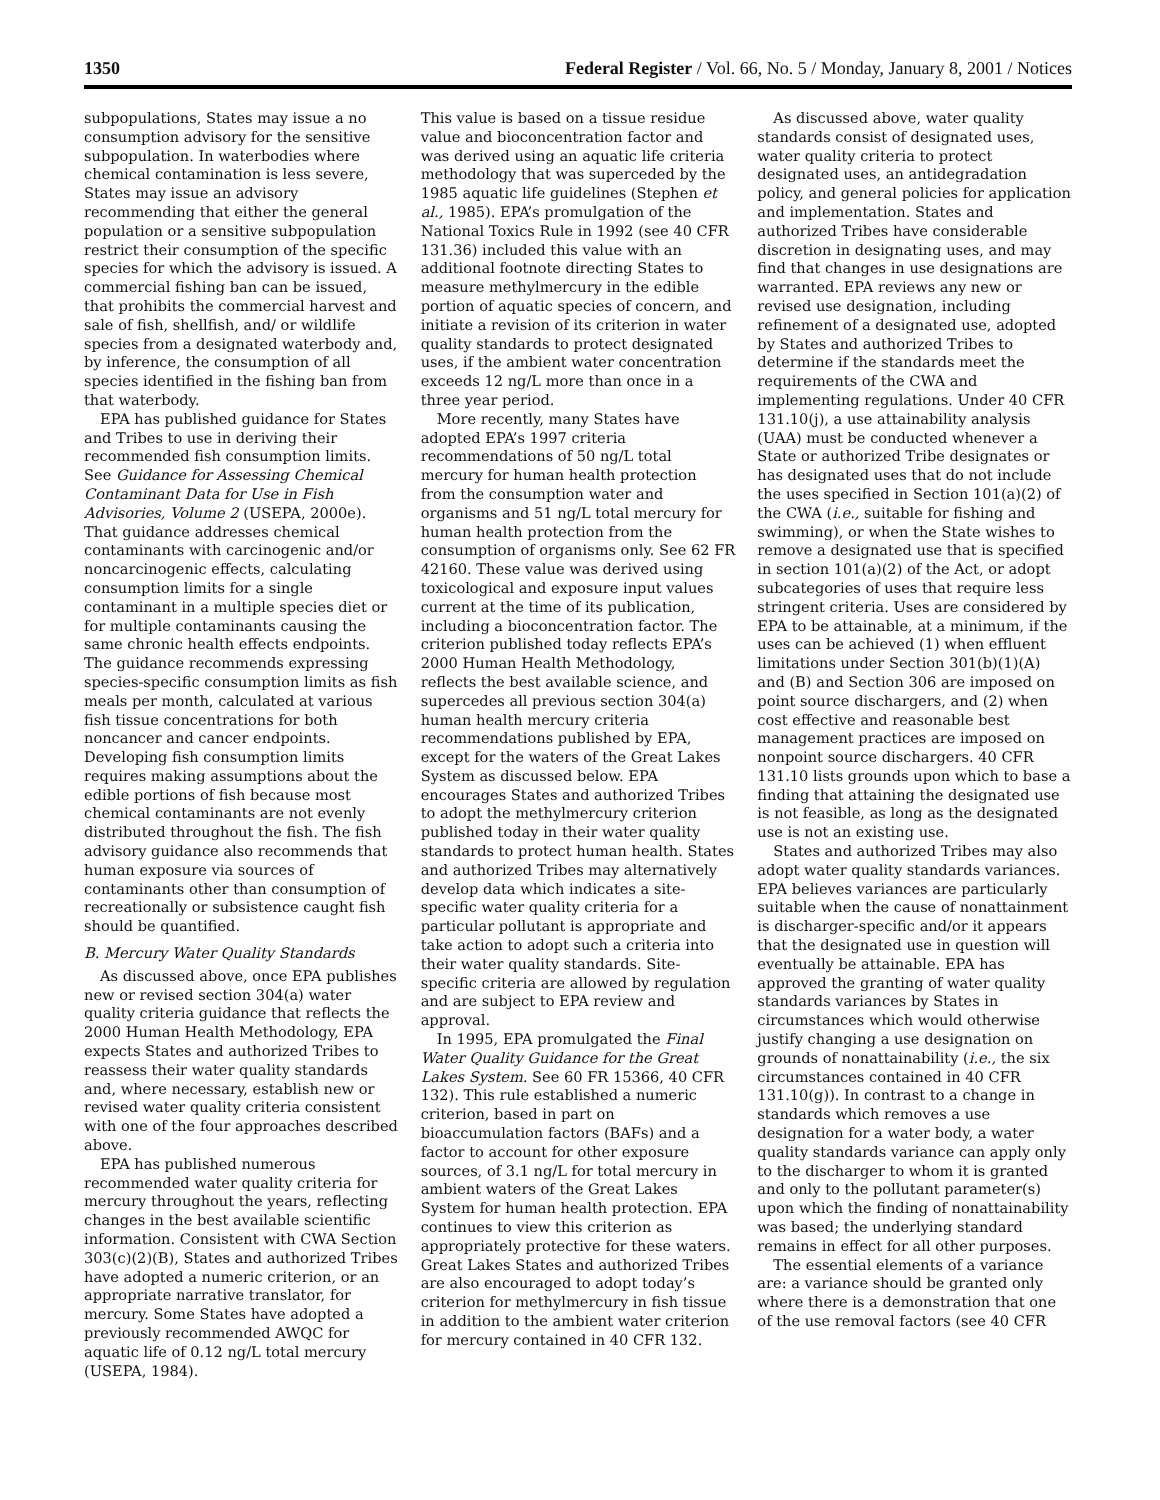1350 Federal Register / Vol. 66, No. 5 / Monday, January 8, 2001 / Notices
subpopulations, States may issue a no consumption advisory for the sensitive subpopulation. In waterbodies where chemical contamination is less severe, States may issue an advisory recommending that either the general population or a sensitive subpopulation restrict their consumption of the specific species for which the advisory is issued. A commercial fishing ban can be issued, that prohibits the commercial harvest and sale of fish, shellfish, and/ or wildlife species from a designated waterbody and, by inference, the consumption of all species identified in the fishing ban from that waterbody.
EPA has published guidance for States and Tribes to use in deriving their recommended fish consumption limits. See Guidance for Assessing Chemical Contaminant Data for Use in Fish Advisories, Volume 2 (USEPA, 2000e). That guidance addresses chemical contaminants with carcinogenic and/or noncarcinogenic effects, calculating consumption limits for a single contaminant in a multiple species diet or for multiple contaminants causing the same chronic health effects endpoints. The guidance recommends expressing species-specific consumption limits as fish meals per month, calculated at various fish tissue concentrations for both noncancer and cancer endpoints. Developing fish consumption limits requires making assumptions about the edible portions of fish because most chemical contaminants are not evenly distributed throughout the fish. The fish advisory guidance also recommends that human exposure via sources of contaminants other than consumption of recreationally or subsistence caught fish should be quantified.
B. Mercury Water Quality Standards
As discussed above, once EPA publishes new or revised section 304(a) water quality criteria guidance that reflects the 2000 Human Health Methodology, EPA expects States and authorized Tribes to reassess their water quality standards and, where necessary, establish new or revised water quality criteria consistent with one of the four approaches described above.
EPA has published numerous recommended water quality criteria for mercury throughout the years, reflecting changes in the best available scientific information. Consistent with CWA Section 303(c)(2)(B), States and authorized Tribes have adopted a numeric criterion, or an appropriate narrative translator, for mercury. Some States have adopted a previously recommended AWQC for aquatic life of 0.12 ng/L total mercury (USEPA, 1984).
This value is based on a tissue residue value and bioconcentration factor and was derived using an aquatic life criteria methodology that was superceded by the 1985 aquatic life guidelines (Stephen et al., 1985). EPA’s promulgation of the National Toxics Rule in 1992 (see 40 CFR 131.36) included this value with an additional footnote directing States to measure methylmercury in the edible portion of aquatic species of concern, and initiate a revision of its criterion in water quality standards to protect designated uses, if the ambient water concentration exceeds 12 ng/L more than once in a three year period.
More recently, many States have adopted EPA’s 1997 criteria recommendations of 50 ng/L total mercury for human health protection from the consumption water and organisms and 51 ng/L total mercury for human health protection from the consumption of organisms only. See 62 FR 42160. These value was derived using toxicological and exposure input values current at the time of its publication, including a bioconcentration factor. The criterion published today reflects EPA’s 2000 Human Health Methodology, reflects the best available science, and supercedes all previous section 304(a) human health mercury criteria recommendations published by EPA, except for the waters of the Great Lakes System as discussed below. EPA encourages States and authorized Tribes to adopt the methylmercury criterion published today in their water quality standards to protect human health. States and authorized Tribes may alternatively develop data which indicates a site-specific water quality criteria for a particular pollutant is appropriate and take action to adopt such a criteria into their water quality standards. Site-specific criteria are allowed by regulation and are subject to EPA review and approval.
In 1995, EPA promulgated the Final Water Quality Guidance for the Great Lakes System. See 60 FR 15366, 40 CFR 132). This rule established a numeric criterion, based in part on bioaccumulation factors (BAFs) and a factor to account for other exposure sources, of 3.1 ng/L for total mercury in ambient waters of the Great Lakes System for human health protection. EPA continues to view this criterion as appropriately protective for these waters. Great Lakes States and authorized Tribes are also encouraged to adopt today’s criterion for methylmercury in fish tissue in addition to the ambient water criterion for mercury contained in 40 CFR 132.
As discussed above, water quality standards consist of designated uses, water quality criteria to protect designated uses, an antidegradation policy, and general policies for application and implementation. States and authorized Tribes have considerable discretion in designating uses, and may find that changes in use designations are warranted. EPA reviews any new or revised use designation, including refinement of a designated use, adopted by States and authorized Tribes to determine if the standards meet the requirements of the CWA and implementing regulations. Under 40 CFR 131.10(j), a use attainability analysis (UAA) must be conducted whenever a State or authorized Tribe designates or has designated uses that do not include the uses specified in Section 101(a)(2) of the CWA (i.e., suitable for fishing and swimming), or when the State wishes to remove a designated use that is specified in section 101(a)(2) of the Act, or adopt subcategories of uses that require less stringent criteria. Uses are considered by EPA to be attainable, at a minimum, if the uses can be achieved (1) when effluent limitations under Section 301(b)(1)(A) and (B) and Section 306 are imposed on point source dischargers, and (2) when cost effective and reasonable best management practices are imposed on nonpoint source dischargers. 40 CFR 131.10 lists grounds upon which to base a finding that attaining the designated use is not feasible, as long as the designated use is not an existing use.
States and authorized Tribes may also adopt water quality standards variances. EPA believes variances are particularly suitable when the cause of nonattainment is discharger-specific and/or it appears that the designated use in question will eventually be attainable. EPA has approved the granting of water quality standards variances by States in circumstances which would otherwise justify changing a use designation on grounds of nonattainability (i.e., the six circumstances contained in 40 CFR 131.10(g)). In contrast to a change in standards which removes a use designation for a water body, a water quality standards variance can apply only to the discharger to whom it is granted and only to the pollutant parameter(s) upon which the finding of nonattainability was based; the underlying standard remains in effect for all other purposes.
The essential elements of a variance are: a variance should be granted only where there is a demonstration that one of the use removal factors (see 40 CFR